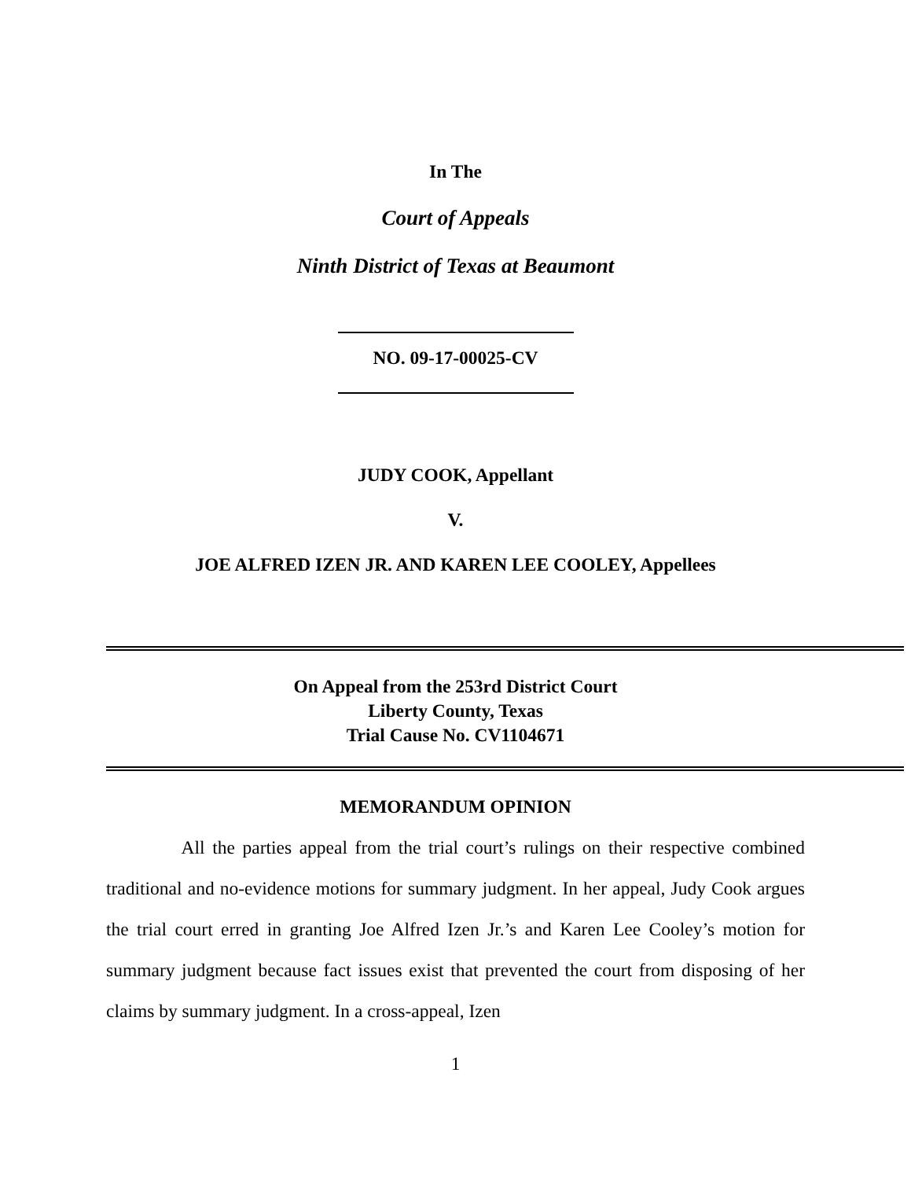In The
Court of Appeals
Ninth District of Texas at Beaumont
NO. 09-17-00025-CV
JUDY COOK, Appellant
V.
JOE ALFRED IZEN JR. AND KAREN LEE COOLEY, Appellees
On Appeal from the 253rd District Court
Liberty County, Texas
Trial Cause No. CV1104671
MEMORANDUM OPINION
All the parties appeal from the trial court’s rulings on their respective combined traditional and no-evidence motions for summary judgment. In her appeal, Judy Cook argues the trial court erred in granting Joe Alfred Izen Jr.’s and Karen Lee Cooley’s motion for summary judgment because fact issues exist that prevented the court from disposing of her claims by summary judgment. In a cross-appeal, Izen
1